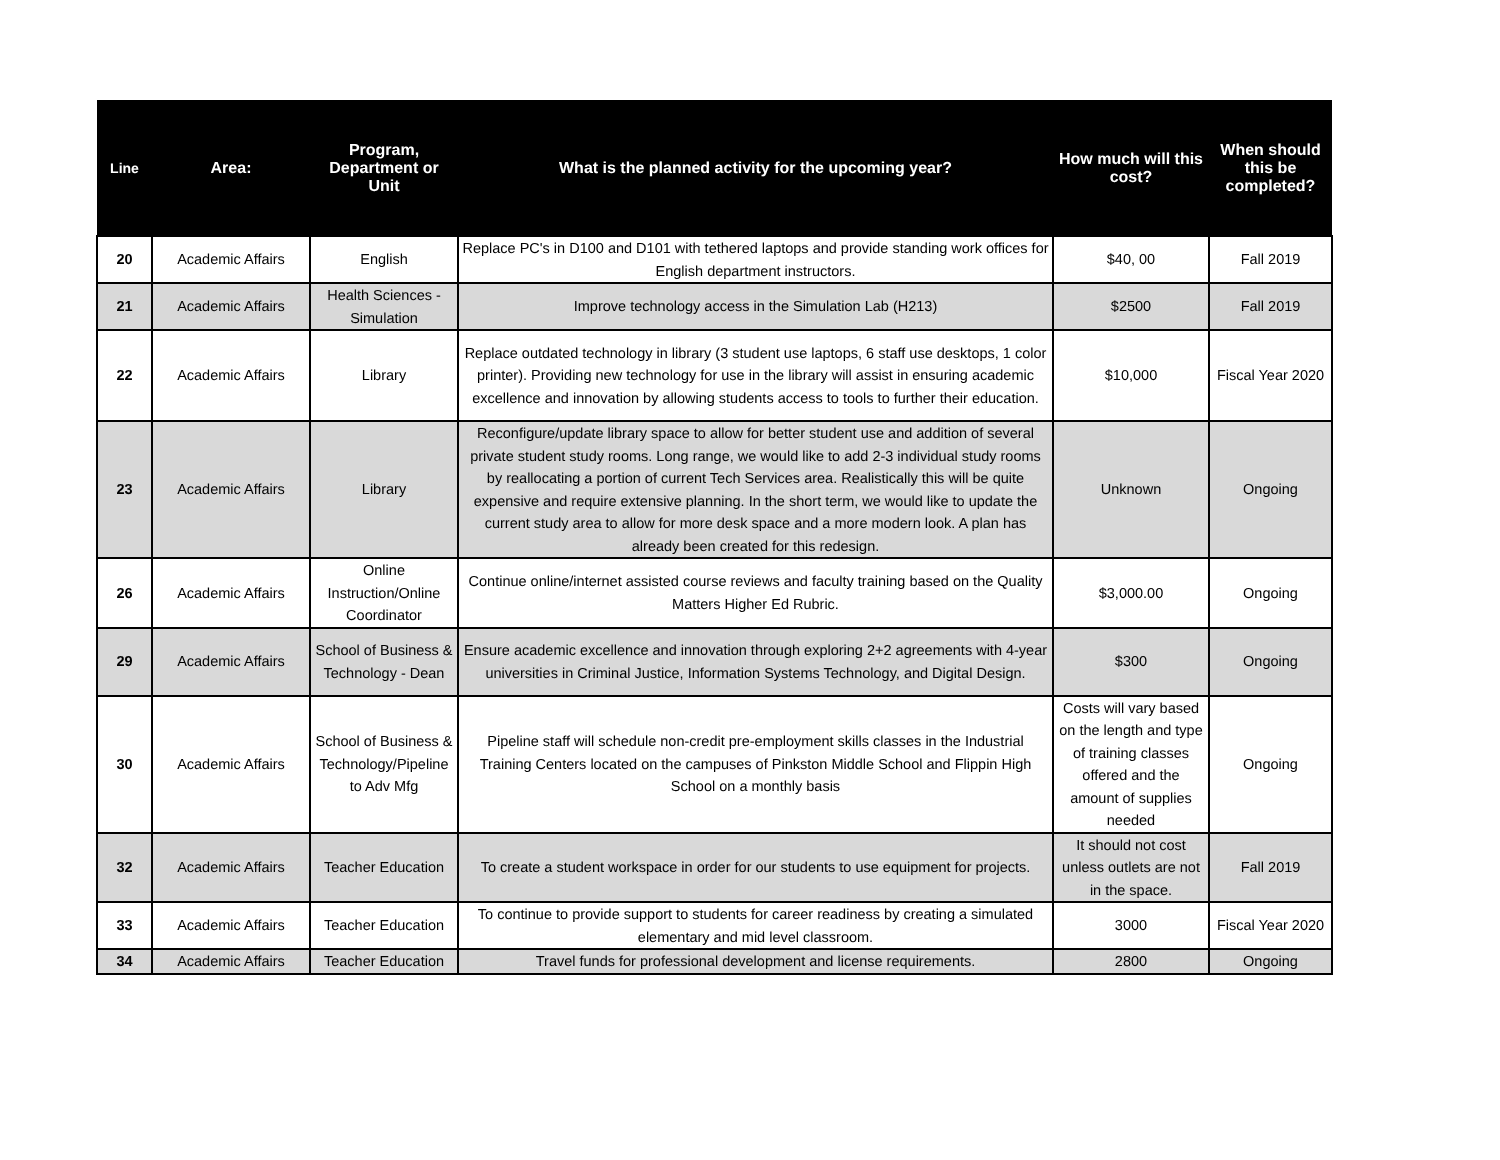| Line | Area: | Program, Department or Unit | What is the planned activity for the upcoming year? | How much will this cost? | When should this be completed? |
| --- | --- | --- | --- | --- | --- |
| 20 | Academic Affairs | English | Replace PC's in D100 and D101 with tethered laptops and provide standing work offices for English department instructors. | $40, 00 | Fall 2019 |
| 21 | Academic Affairs | Health Sciences - Simulation | Improve technology access in the Simulation Lab (H213) | $2500 | Fall 2019 |
| 22 | Academic Affairs | Library | Replace outdated technology in library (3 student use laptops, 6 staff use desktops, 1 color printer). Providing new technology for use in the library will assist in ensuring academic excellence and innovation by allowing students access to tools to further their education. | $10,000 | Fiscal Year 2020 |
| 23 | Academic Affairs | Library | Reconfigure/update library space to allow for better student use and addition of several private student study rooms. Long range, we would like to add 2-3 individual study rooms by reallocating a portion of current Tech Services area. Realistically this will be quite expensive and require extensive planning. In the short term, we would like to update the current study area to allow for more desk space and a more modern look. A plan has already been created for this redesign. | Unknown | Ongoing |
| 26 | Academic Affairs | Online Instruction/Online Coordinator | Continue online/internet assisted course reviews and faculty training based on the Quality Matters Higher Ed Rubric. | $3,000.00 | Ongoing |
| 29 | Academic Affairs | School of Business & Technology - Dean | Ensure academic excellence and innovation through exploring 2+2 agreements with 4-year universities in Criminal Justice, Information Systems Technology, and Digital Design. | $300 | Ongoing |
| 30 | Academic Affairs | School of Business & Technology/Pipeline to Adv Mfg | Pipeline staff will schedule non-credit pre-employment skills classes in the Industrial Training Centers located on the campuses of Pinkston Middle School and Flippin High School on a monthly basis | Costs will vary based on the length and type of training classes offered and the amount of supplies needed | Ongoing |
| 32 | Academic Affairs | Teacher Education | To create a student workspace in order for our students to use equipment for projects. | It should not cost unless outlets are not in the space. | Fall 2019 |
| 33 | Academic Affairs | Teacher Education | To continue to provide support to students for career readiness by creating a simulated elementary and mid level classroom. | 3000 | Fiscal Year 2020 |
| 34 | Academic Affairs | Teacher Education | Travel funds for professional development and license requirements. | 2800 | Ongoing |